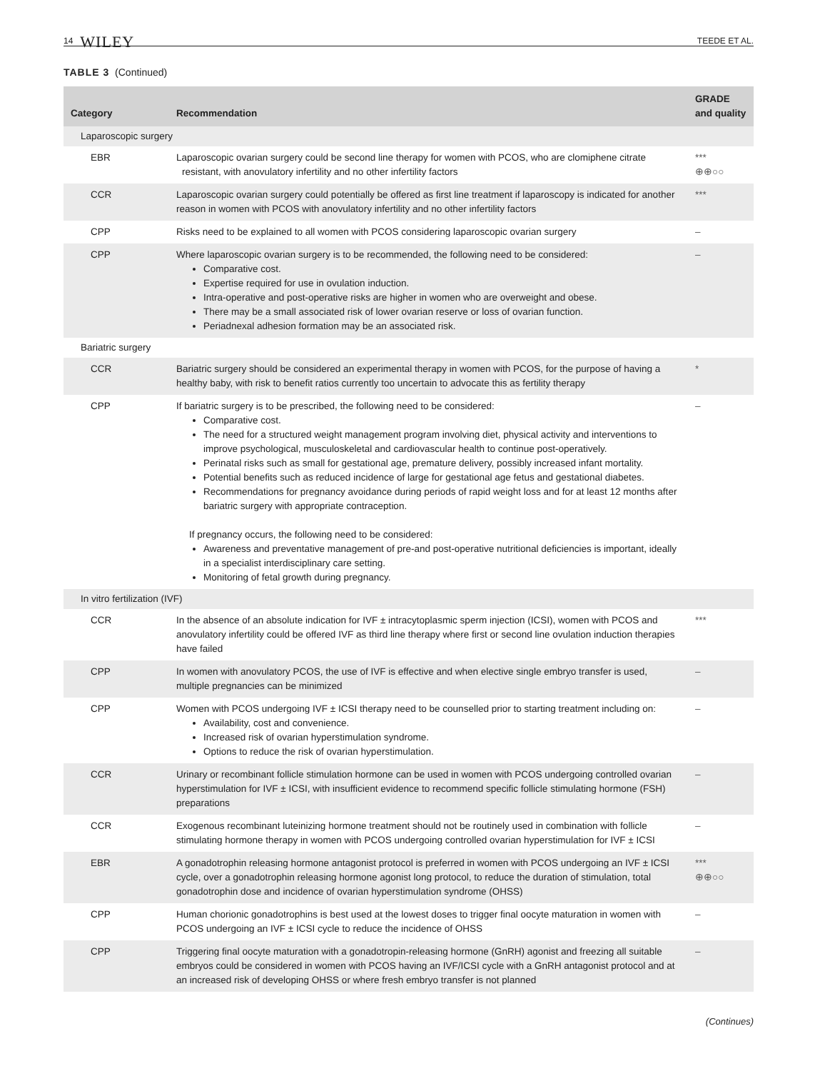14 WILEY
TEEDE ET AL.
TABLE 3 (Continued)
| Category | Recommendation | GRADE and quality |
| --- | --- | --- |
| Laparoscopic surgery | | |
| EBR | Laparoscopic ovarian surgery could be second line therapy for women with PCOS, who are clomiphene citrate resistant, with anovulatory infertility and no other infertility factors | *** ⊕⊕○○ |
| CCR | Laparoscopic ovarian surgery could potentially be offered as first line treatment if laparoscopy is indicated for another reason in women with PCOS with anovulatory infertility and no other infertility factors | *** |
| CPP | Risks need to be explained to all women with PCOS considering laparoscopic ovarian surgery | – |
| CPP | Where laparoscopic ovarian surgery is to be recommended, the following need to be considered: Comparative cost. Expertise required for use in ovulation induction. Intra-operative and post-operative risks are higher in women who are overweight and obese. There may be a small associated risk of lower ovarian reserve or loss of ovarian function. Periadnexal adhesion formation may be an associated risk. | – |
| Bariatric surgery | | |
| CCR | Bariatric surgery should be considered an experimental therapy in women with PCOS, for the purpose of having a healthy baby, with risk to benefit ratios currently too uncertain to advocate this as fertility therapy | * |
| CPP | If bariatric surgery is to be prescribed, the following need to be considered: Comparative cost. The need for a structured weight management program involving diet, physical activity and interventions to improve psychological, musculoskeletal and cardiovascular health to continue post-operatively. Perinatal risks such as small for gestational age, premature delivery, possibly increased infant mortality. Potential benefits such as reduced incidence of large for gestational age fetus and gestational diabetes. Recommendations for pregnancy avoidance during periods of rapid weight loss and for at least 12 months after bariatric surgery with appropriate contraception. If pregnancy occurs, the following need to be considered: Awareness and preventative management of pre-and post-operative nutritional deficiencies is important, ideally in a specialist interdisciplinary care setting. Monitoring of fetal growth during pregnancy. | – |
| In vitro fertilization (IVF) | | |
| CCR | In the absence of an absolute indication for IVF ± intracytoplasmic sperm injection (ICSI), women with PCOS and anovulatory infertility could be offered IVF as third line therapy where first or second line ovulation induction therapies have failed | *** |
| CPP | In women with anovulatory PCOS, the use of IVF is effective and when elective single embryo transfer is used, multiple pregnancies can be minimized | – |
| CPP | Women with PCOS undergoing IVF ± ICSI therapy need to be counselled prior to starting treatment including on: Availability, cost and convenience. Increased risk of ovarian hyperstimulation syndrome. Options to reduce the risk of ovarian hyperstimulation. | – |
| CCR | Urinary or recombinant follicle stimulation hormone can be used in women with PCOS undergoing controlled ovarian hyperstimulation for IVF ± ICSI, with insufficient evidence to recommend specific follicle stimulating hormone (FSH) preparations | – |
| CCR | Exogenous recombinant luteinizing hormone treatment should not be routinely used in combination with follicle stimulating hormone therapy in women with PCOS undergoing controlled ovarian hyperstimulation for IVF ± ICSI | – |
| EBR | A gonadotrophin releasing hormone antagonist protocol is preferred in women with PCOS undergoing an IVF ± ICSI cycle, over a gonadotrophin releasing hormone agonist long protocol, to reduce the duration of stimulation, total gonadotrophin dose and incidence of ovarian hyperstimulation syndrome (OHSS) | *** ⊕⊕○○ |
| CPP | Human chorionic gonadotrophins is best used at the lowest doses to trigger final oocyte maturation in women with PCOS undergoing an IVF ± ICSI cycle to reduce the incidence of OHSS | – |
| CPP | Triggering final oocyte maturation with a gonadotropin-releasing hormone (GnRH) agonist and freezing all suitable embryos could be considered in women with PCOS having an IVF/ICSI cycle with a GnRH antagonist protocol and at an increased risk of developing OHSS or where fresh embryo transfer is not planned | – |
(Continues)